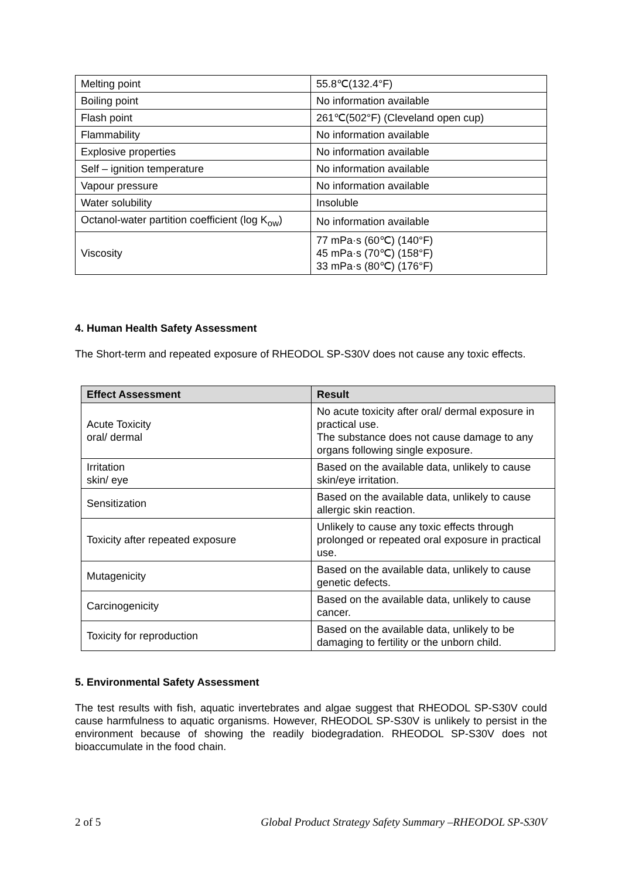| Melting point | 55.8℃(132.4°F) |
| Boiling point | No information available |
| Flash point | 261℃(502°F) (Cleveland open cup) |
| Flammability | No information available |
| Explosive properties | No information available |
| Self – ignition temperature | No information available |
| Vapour pressure | No information available |
| Water solubility | Insoluble |
| Octanol-water partition coefficient (log K<sub>ow</sub>) | No information available |
| Viscosity | 77 mPa·s (60℃) (140°F) 45 mPa·s (70℃) (158°F) 33 mPa·s (80℃) (176°F) |
4. Human Health Safety Assessment
The Short-term and repeated exposure of RHEODOL SP-S30V does not cause any toxic effects.
| Effect Assessment | Result |
| --- | --- |
| Acute Toxicity oral/ dermal | No acute toxicity after oral/ dermal exposure in practical use. The substance does not cause damage to any organs following single exposure. |
| Irritation skin/ eye | Based on the available data, unlikely to cause skin/eye irritation. |
| Sensitization | Based on the available data, unlikely to cause allergic skin reaction. |
| Toxicity after repeated exposure | Unlikely to cause any toxic effects through prolonged or repeated oral exposure in practical use. |
| Mutagenicity | Based on the available data, unlikely to cause genetic defects. |
| Carcinogenicity | Based on the available data, unlikely to cause cancer. |
| Toxicity for reproduction | Based on the available data, unlikely to be damaging to fertility or the unborn child. |
5. Environmental Safety Assessment
The test results with fish, aquatic invertebrates and algae suggest that RHEODOL SP-S30V could cause harmfulness to aquatic organisms. However, RHEODOL SP-S30V is unlikely to persist in the environment because of showing the readily biodegradation. RHEODOL SP-S30V does not bioaccumulate in the food chain.
2 of 5 Global Product Strategy Safety Summary –RHEODOL SP-S30V